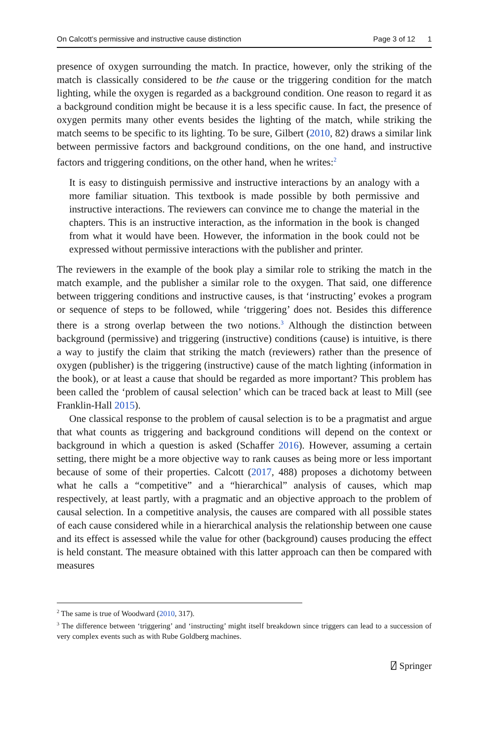On Calcott’s permissive and instructive cause distinction Page 3 of 12 1
presence of oxygen surrounding the match. In practice, however, only the striking of the match is classically considered to be the cause or the triggering condition for the match lighting, while the oxygen is regarded as a background condition. One reason to regard it as a background condition might be because it is a less specific cause. In fact, the presence of oxygen permits many other events besides the lighting of the match, while striking the match seems to be specific to its lighting. To be sure, Gilbert (2010, 82) draws a similar link between permissive factors and background conditions, on the one hand, and instructive factors and triggering conditions, on the other hand, when he writes:<sup>2</sup>
It is easy to distinguish permissive and instructive interactions by an analogy with a more familiar situation. This textbook is made possible by both permissive and instructive interactions. The reviewers can convince me to change the material in the chapters. This is an instructive interaction, as the information in the book is changed from what it would have been. However, the information in the book could not be expressed without permissive interactions with the publisher and printer.
The reviewers in the example of the book play a similar role to striking the match in the match example, and the publisher a similar role to the oxygen. That said, one difference between triggering conditions and instructive causes, is that ‘instructing’ evokes a program or sequence of steps to be followed, while ‘triggering’ does not. Besides this difference there is a strong overlap between the two notions.<sup>3</sup> Although the distinction between background (permissive) and triggering (instructive) conditions (cause) is intuitive, is there a way to justify the claim that striking the match (reviewers) rather than the presence of oxygen (publisher) is the triggering (instructive) cause of the match lighting (information in the book), or at least a cause that should be regarded as more important? This problem has been called the ‘problem of causal selection’ which can be traced back at least to Mill (see Franklin-Hall 2015).
One classical response to the problem of causal selection is to be a pragmatist and argue that what counts as triggering and background conditions will depend on the context or background in which a question is asked (Schaffer 2016). However, assuming a certain setting, there might be a more objective way to rank causes as being more or less important because of some of their properties. Calcott (2017, 488) proposes a dichotomy between what he calls a “competitive” and a “hierarchical” analysis of causes, which map respectively, at least partly, with a pragmatic and an objective approach to the problem of causal selection. In a competitive analysis, the causes are compared with all possible states of each cause considered while in a hierarchical analysis the relationship between one cause and its effect is assessed while the value for other (background) causes producing the effect is held constant. The measure obtained with this latter approach can then be compared with measures
<sup>2</sup> The same is true of Woodward (2010, 317).
<sup>3</sup> The difference between ‘triggering’ and ‘instructing’ might itself breakdown since triggers can lead to a succession of very complex events such as with Rube Goldberg machines.
⍁ Springer